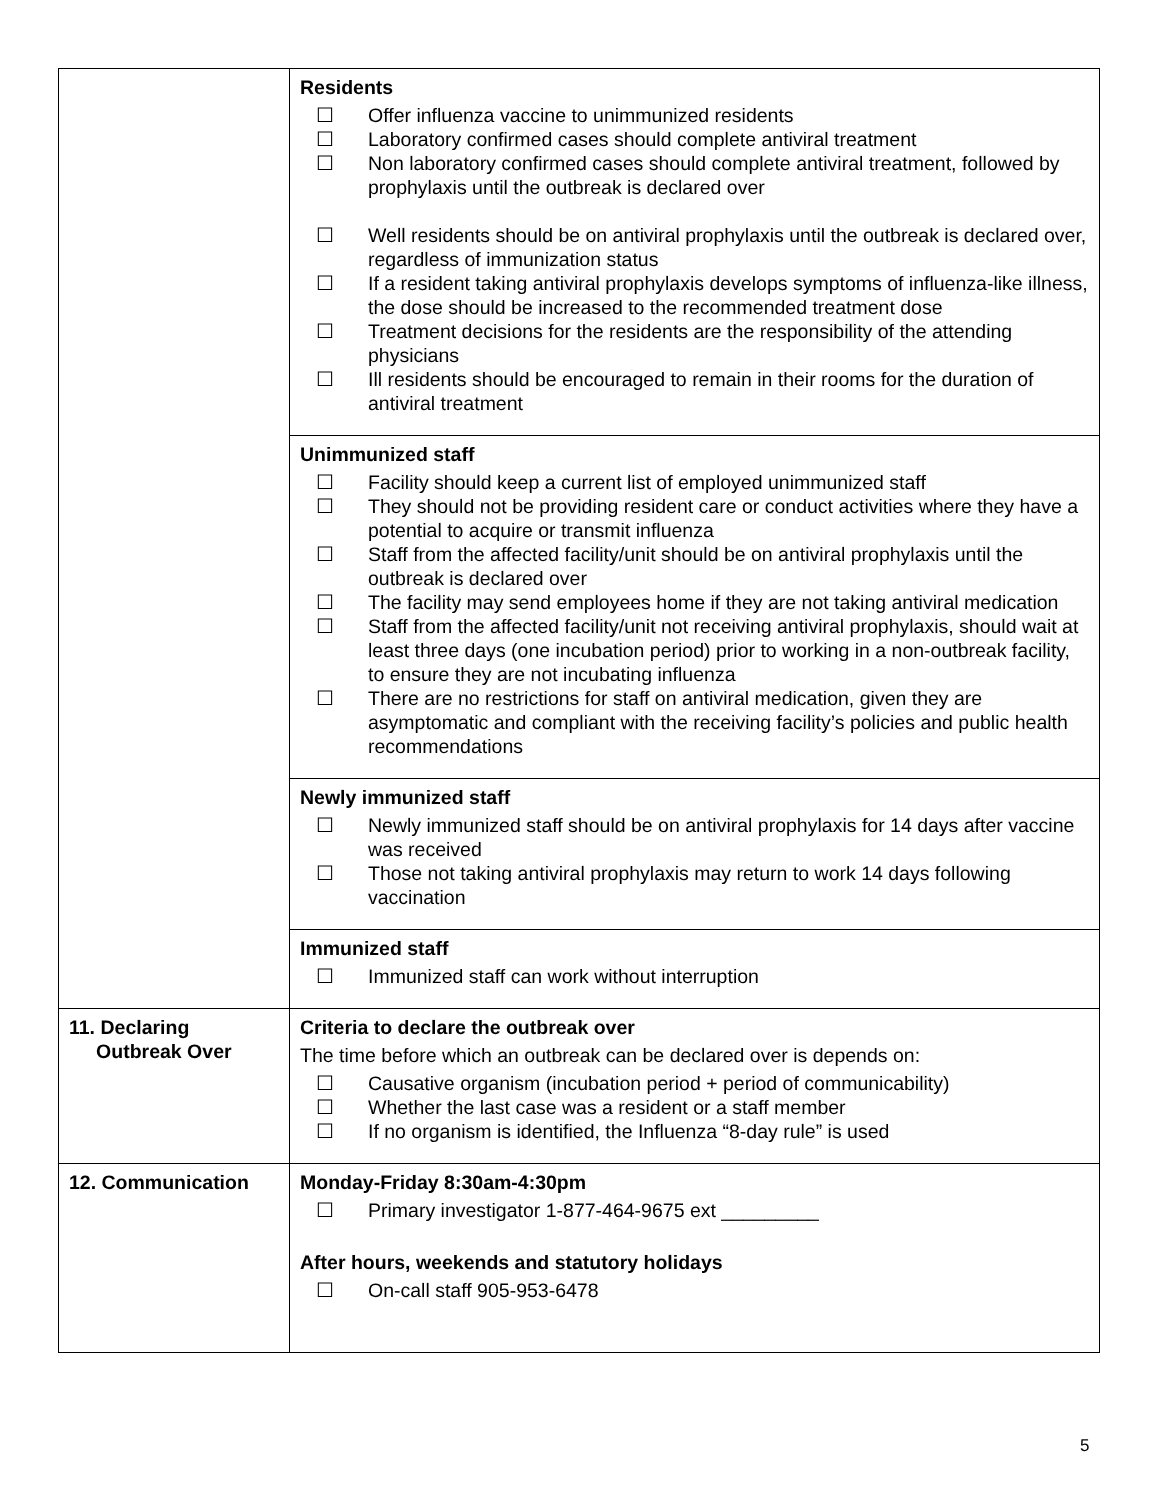| | Residents ☐ Offer influenza vaccine to unimmunized residents ☐ Laboratory confirmed cases should complete antiviral treatment ☐ Non laboratory confirmed cases should complete antiviral treatment, followed by prophylaxis until the outbreak is declared over ☐ Well residents should be on antiviral prophylaxis until the outbreak is declared over, regardless of immunization status ☐ If a resident taking antiviral prophylaxis develops symptoms of influenza-like illness, the dose should be increased to the recommended treatment dose ☐ Treatment decisions for the residents are the responsibility of the attending physicians ☐ Ill residents should be encouraged to remain in their rooms for the duration of antiviral treatment |
| | Unimmunized staff ☐ Facility should keep a current list of employed unimmunized staff ☐ They should not be providing resident care or conduct activities where they have a potential to acquire or transmit influenza ☐ Staff from the affected facility/unit should be on antiviral prophylaxis until the outbreak is declared over ☐ The facility may send employees home if they are not taking antiviral medication ☐ Staff from the affected facility/unit not receiving antiviral prophylaxis, should wait at least three days (one incubation period) prior to working in a non-outbreak facility, to ensure they are not incubating influenza ☐ There are no restrictions for staff on antiviral medication, given they are asymptomatic and compliant with the receiving facility’s policies and public health recommendations |
| | Newly immunized staff ☐ Newly immunized staff should be on antiviral prophylaxis for 14 days after vaccine was received ☐ Those not taking antiviral prophylaxis may return to work 14 days following vaccination |
| | Immunized staff ☐ Immunized staff can work without interruption |
| 11. Declaring Outbreak Over | Criteria to declare the outbreak over The time before which an outbreak can be declared over is depends on: ☐ Causative organism (incubation period + period of communicability) ☐ Whether the last case was a resident or a staff member ☐ If no organism is identified, the Influenza “8-day rule” is used |
| 12. Communication | Monday-Friday 8:30am-4:30pm ☐ Primary investigator 1-877-464-9675 ext _________ After hours, weekends and statutory holidays ☐ On-call staff 905-953-6478 |
5